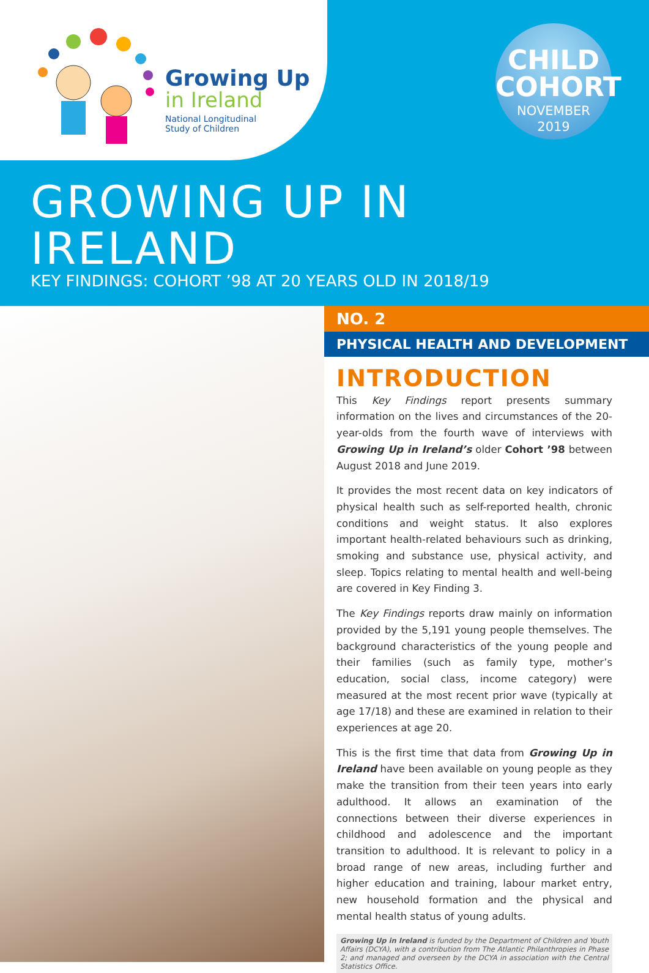Growing Up
in Ireland
National Longitudinal
Study of Children
CHILD
COHORT
NOVEMBER
2019
GROWING UP IN IRELAND
KEY FINDINGS: COHORT ’98 AT 20 YEARS OLD IN 2018/19
NO. 2
PHYSICAL HEALTH AND DEVELOPMENT
INTRODUCTION
This Key Findings report presents summary information on the lives and circumstances of the 20-year-olds from the fourth wave of interviews with Growing Up in Ireland’s older Cohort ’98 between August 2018 and June 2019.
It provides the most recent data on key indicators of physical health such as self-reported health, chronic conditions and weight status. It also explores important health-related behaviours such as drinking, smoking and substance use, physical activity, and sleep. Topics relating to mental health and well-being are covered in Key Finding 3.
The Key Findings reports draw mainly on information provided by the 5,191 young people themselves. The background characteristics of the young people and their families (such as family type, mother’s education, social class, income category) were measured at the most recent prior wave (typically at age 17/18) and these are examined in relation to their experiences at age 20.
This is the first time that data from Growing Up in Ireland have been available on young people as they make the transition from their teen years into early adulthood. It allows an examination of the connections between their diverse experiences in childhood and adolescence and the important transition to adulthood. It is relevant to policy in a broad range of new areas, including further and higher education and training, labour market entry, new household formation and the physical and mental health status of young adults.
Growing Up in Ireland is funded by the Department of Children and Youth Affairs (DCYA), with a contribution from The Atlantic Philanthropies in Phase 2; and managed and overseen by the DCYA in association with the Central Statistics Office.